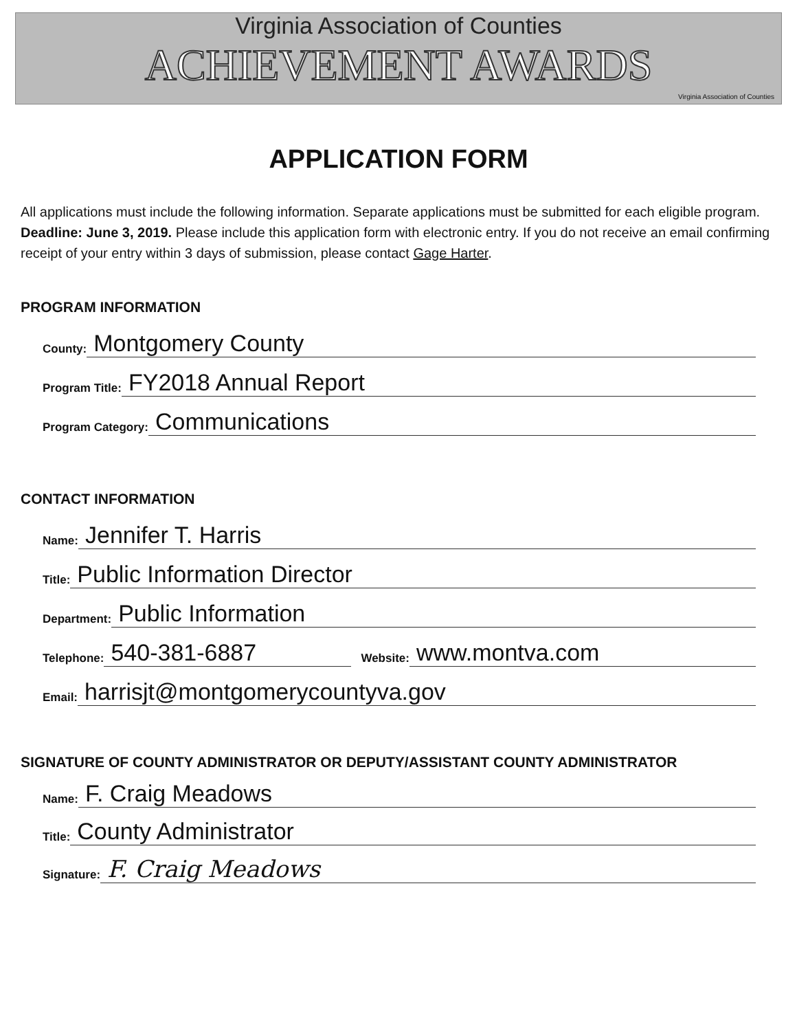Virginia Association of Counties
ACHIEVEMENT AWARDS
Virginia Association of Counties
APPLICATION FORM
All applications must include the following information. Separate applications must be submitted for each eligible program. Deadline: June 3, 2019. Please include this application form with electronic entry. If you do not receive an email confirming receipt of your entry within 3 days of submission, please contact Gage Harter.
PROGRAM INFORMATION
County: Montgomery County
Program Title: FY2018 Annual Report
Program Category: Communications
CONTACT INFORMATION
Name: Jennifer T. Harris
Title: Public Information Director
Department: Public Information
Telephone: 540-381-6887 Website: www.montva.com
Email: harrisjt@montgomerycountyva.gov
SIGNATURE OF COUNTY ADMINISTRATOR OR DEPUTY/ASSISTANT COUNTY ADMINISTRATOR
Name: F. Craig Meadows
Title: County Administrator
Signature: F. Craig Meadows